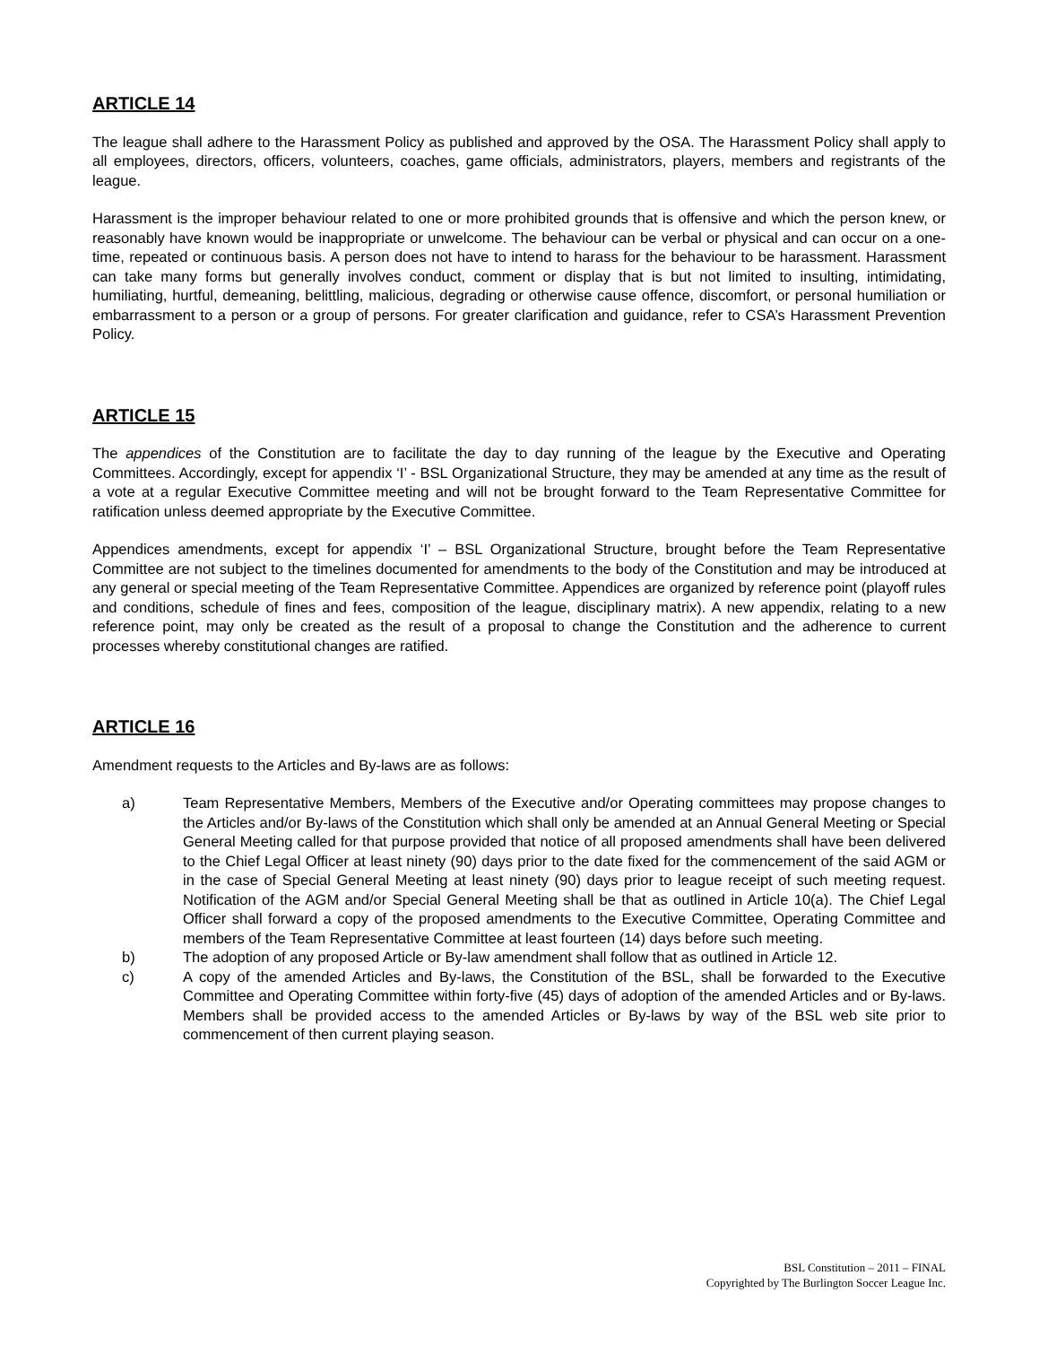ARTICLE 14
The league shall adhere to the Harassment Policy as published and approved by the OSA. The Harassment Policy shall apply to all employees, directors, officers, volunteers, coaches, game officials, administrators, players, members and registrants of the league.
Harassment is the improper behaviour related to one or more prohibited grounds that is offensive and which the person knew, or reasonably have known would be inappropriate or unwelcome. The behaviour can be verbal or physical and can occur on a one-time, repeated or continuous basis. A person does not have to intend to harass for the behaviour to be harassment. Harassment can take many forms but generally involves conduct, comment or display that is but not limited to insulting, intimidating, humiliating, hurtful, demeaning, belittling, malicious, degrading or otherwise cause offence, discomfort, or personal humiliation or embarrassment to a person or a group of persons. For greater clarification and guidance, refer to CSA’s Harassment Prevention Policy.
ARTICLE 15
The appendices of the Constitution are to facilitate the day to day running of the league by the Executive and Operating Committees. Accordingly, except for appendix ‘I’ - BSL Organizational Structure, they may be amended at any time as the result of a vote at a regular Executive Committee meeting and will not be brought forward to the Team Representative Committee for ratification unless deemed appropriate by the Executive Committee.
Appendices amendments, except for appendix ‘I’ – BSL Organizational Structure, brought before the Team Representative Committee are not subject to the timelines documented for amendments to the body of the Constitution and may be introduced at any general or special meeting of the Team Representative Committee. Appendices are organized by reference point (playoff rules and conditions, schedule of fines and fees, composition of the league, disciplinary matrix). A new appendix, relating to a new reference point, may only be created as the result of a proposal to change the Constitution and the adherence to current processes whereby constitutional changes are ratified.
ARTICLE 16
Amendment requests to the Articles and By-laws are as follows:
a) Team Representative Members, Members of the Executive and/or Operating committees may propose changes to the Articles and/or By-laws of the Constitution which shall only be amended at an Annual General Meeting or Special General Meeting called for that purpose provided that notice of all proposed amendments shall have been delivered to the Chief Legal Officer at least ninety (90) days prior to the date fixed for the commencement of the said AGM or in the case of Special General Meeting at least ninety (90) days prior to league receipt of such meeting request. Notification of the AGM and/or Special General Meeting shall be that as outlined in Article 10(a). The Chief Legal Officer shall forward a copy of the proposed amendments to the Executive Committee, Operating Committee and members of the Team Representative Committee at least fourteen (14) days before such meeting.
b) The adoption of any proposed Article or By-law amendment shall follow that as outlined in Article 12.
c) A copy of the amended Articles and By-laws, the Constitution of the BSL, shall be forwarded to the Executive Committee and Operating Committee within forty-five (45) days of adoption of the amended Articles and or By-laws. Members shall be provided access to the amended Articles or By-laws by way of the BSL web site prior to commencement of then current playing season.
BSL Constitution – 2011 – FINAL
Copyrighted by The Burlington Soccer League Inc.